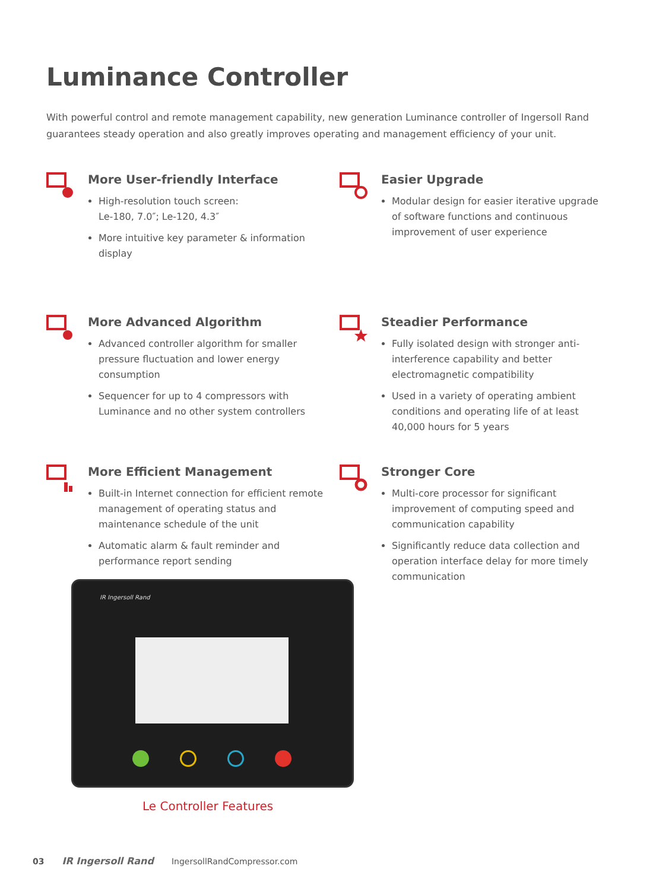Luminance Controller
With powerful control and remote management capability, new generation Luminance controller of Ingersoll Rand guarantees steady operation and also greatly improves operating and management efficiency of your unit.
More User-friendly Interface
High-resolution touch screen:
Le-180, 7.0″; Le-120, 4.3″
More intuitive key parameter & information display
Easier Upgrade
Modular design for easier iterative upgrade of software functions and continuous improvement of user experience
More Advanced Algorithm
Advanced controller algorithm for smaller pressure fluctuation and lower energy consumption
Sequencer for up to 4 compressors with Luminance and no other system controllers
Steadier Performance
Fully isolated design with stronger anti-interference capability and better electromagnetic compatibility
Used in a variety of operating ambient conditions and operating life of at least 40,000 hours for 5 years
More Efficient Management
Built-in Internet connection for efficient remote management of operating status and maintenance schedule of the unit
Automatic alarm & fault reminder and performance report sending
Stronger Core
Multi-core processor for significant improvement of computing speed and communication capability
Significantly reduce data collection and operation interface delay for more timely communication
IR Ingersoll Rand
Le Controller Features
03 IR Ingersoll Rand IngersollRandCompressor.com